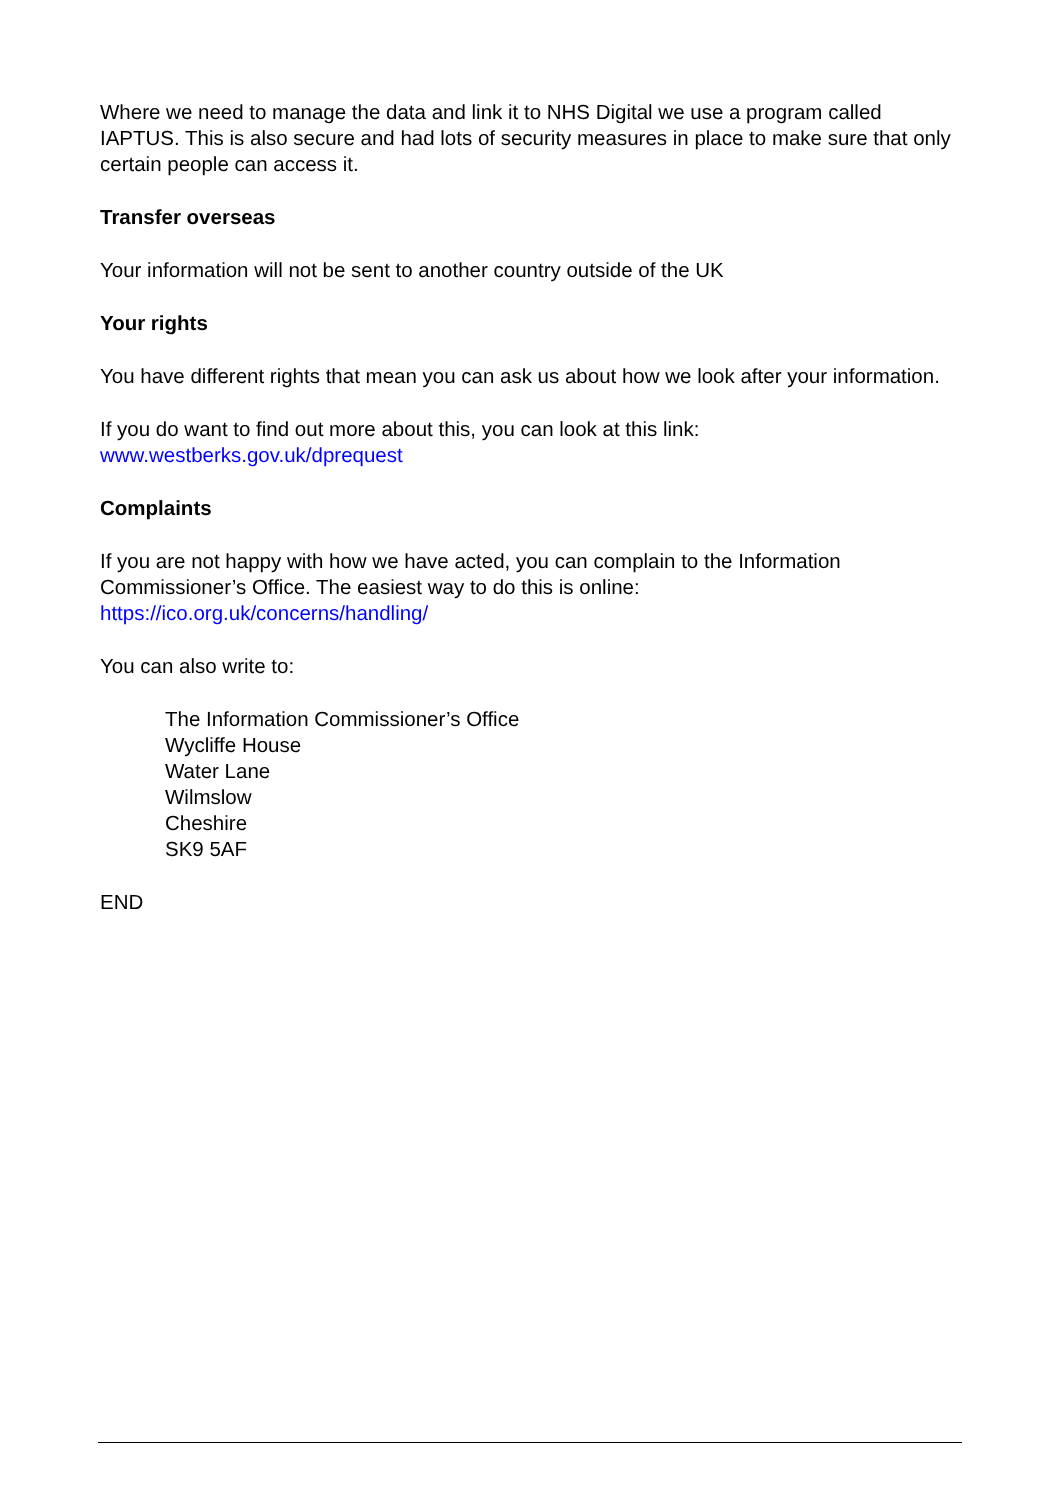Where we need to manage the data and link it to NHS Digital we use a program called IAPTUS. This is also secure and had lots of security measures in place to make sure that only certain people can access it.
Transfer overseas
Your information will not be sent to another country outside of the UK
Your rights
You have different rights that mean you can ask us about how we look after your information.
If you do want to find out more about this, you can look at this link:
www.westberks.gov.uk/dprequest
Complaints
If you are not happy with how we have acted, you can complain to the Information Commissioner’s Office. The easiest way to do this is online:
https://ico.org.uk/concerns/handling/
You can also write to:
The Information Commissioner’s Office
Wycliffe House
Water Lane
Wilmslow
Cheshire
SK9 5AF
END